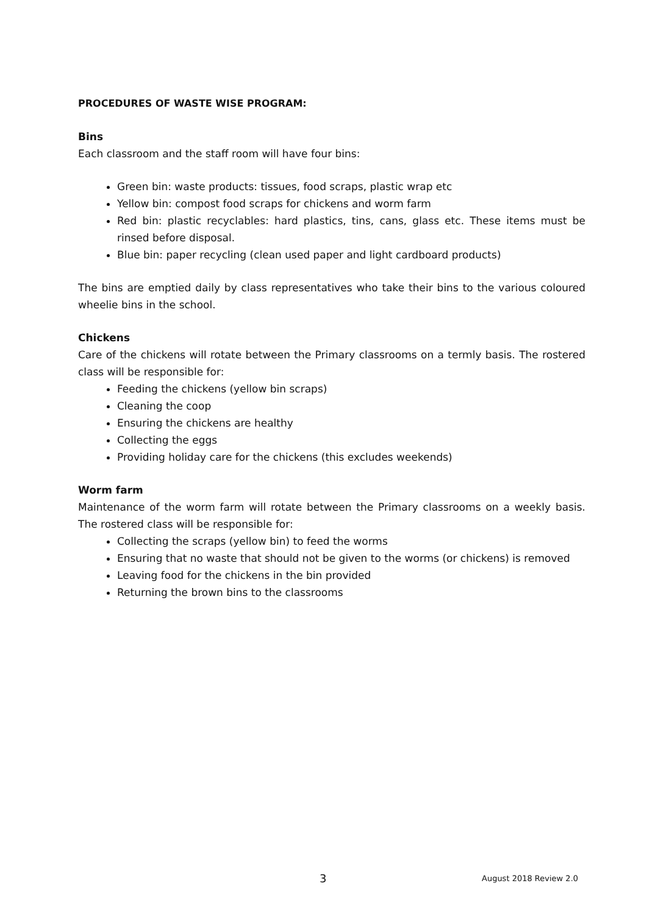PROCEDURES OF WASTE WISE PROGRAM:
Bins
Each classroom and the staff room will have four bins:
Green bin: waste products: tissues, food scraps, plastic wrap etc
Yellow bin: compost food scraps for chickens and worm farm
Red bin: plastic recyclables: hard plastics, tins, cans, glass etc. These items must be rinsed before disposal.
Blue bin: paper recycling (clean used paper and light cardboard products)
The bins are emptied daily by class representatives who take their bins to the various coloured wheelie bins in the school.
Chickens
Care of the chickens will rotate between the Primary classrooms on a termly basis. The rostered class will be responsible for:
Feeding the chickens (yellow bin scraps)
Cleaning the coop
Ensuring the chickens are healthy
Collecting the eggs
Providing holiday care for the chickens (this excludes weekends)
Worm farm
Maintenance of the worm farm will rotate between the Primary classrooms on a weekly basis. The rostered class will be responsible for:
Collecting the scraps (yellow bin) to feed the worms
Ensuring that no waste that should not be given to the worms (or chickens) is removed
Leaving food for the chickens in the bin provided
Returning the brown bins to the classrooms
3 August 2018 Review 2.0